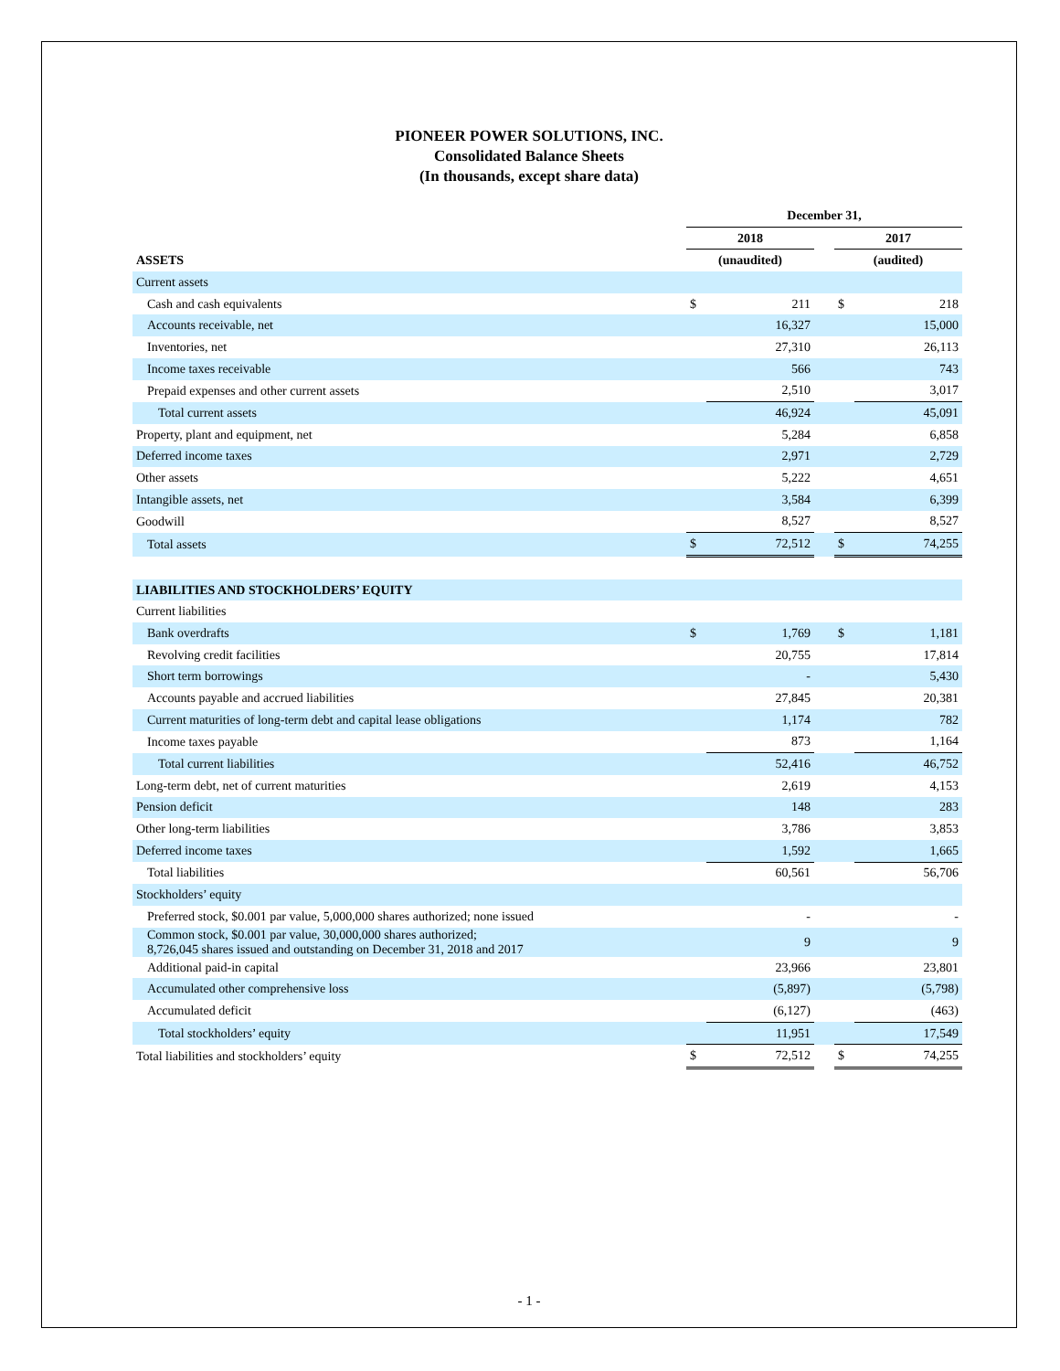PIONEER POWER SOLUTIONS, INC.
Consolidated Balance Sheets
(In thousands, except share data)
| | December 31, | | | | |
| | 2018 | | | 2017 | |
| ASSETS | (unaudited) | | | (audited) | |
| Current assets | | | | | |
| Cash and cash equivalents | $ | 211 | | $ | 218 |
| Accounts receivable, net | | 16,327 | | | 15,000 |
| Inventories, net | | 27,310 | | | 26,113 |
| Income taxes receivable | | 566 | | | 743 |
| Prepaid expenses and other current assets | | 2,510 | | | 3,017 |
| Total current assets | | 46,924 | | | 45,091 |
| Property, plant and equipment, net | | 5,284 | | | 6,858 |
| Deferred income taxes | | 2,971 | | | 2,729 |
| Other assets | | 5,222 | | | 4,651 |
| Intangible assets, net | | 3,584 | | | 6,399 |
| Goodwill | | 8,527 | | | 8,527 |
| Total assets | $ | 72,512 | | $ | 74,255 |
| LIABILITIES AND STOCKHOLDERS’ EQUITY | | | | | |
| Current liabilities | | | | | |
| Bank overdrafts | $ | 1,769 | | $ | 1,181 |
| Revolving credit facilities | | 20,755 | | | 17,814 |
| Short term borrowings | | - | | | 5,430 |
| Accounts payable and accrued liabilities | | 27,845 | | | 20,381 |
| Current maturities of long-term debt and capital lease obligations | | 1,174 | | | 782 |
| Income taxes payable | | 873 | | | 1,164 |
| Total current liabilities | | 52,416 | | | 46,752 |
| Long-term debt, net of current maturities | | 2,619 | | | 4,153 |
| Pension deficit | | 148 | | | 283 |
| Other long-term liabilities | | 3,786 | | | 3,853 |
| Deferred income taxes | | 1,592 | | | 1,665 |
| Total liabilities | | 60,561 | | | 56,706 |
| Stockholders’ equity | | | | | |
| Preferred stock, $0.001 par value, 5,000,000 shares authorized; none issued | | - | | | - |
| Common stock, $0.001 par value, 30,000,000 shares authorized; 8,726,045 shares issued and outstanding on December 31, 2018 and 2017 | | 9 | | | 9 |
| Additional paid-in capital | | 23,966 | | | 23,801 |
| Accumulated other comprehensive loss | | (5,897) | | | (5,798) |
| Accumulated deficit | | (6,127) | | | (463) |
| Total stockholders’ equity | | 11,951 | | | 17,549 |
| Total liabilities and stockholders’ equity | $ | 72,512 | | $ | 74,255 |
- 1 -